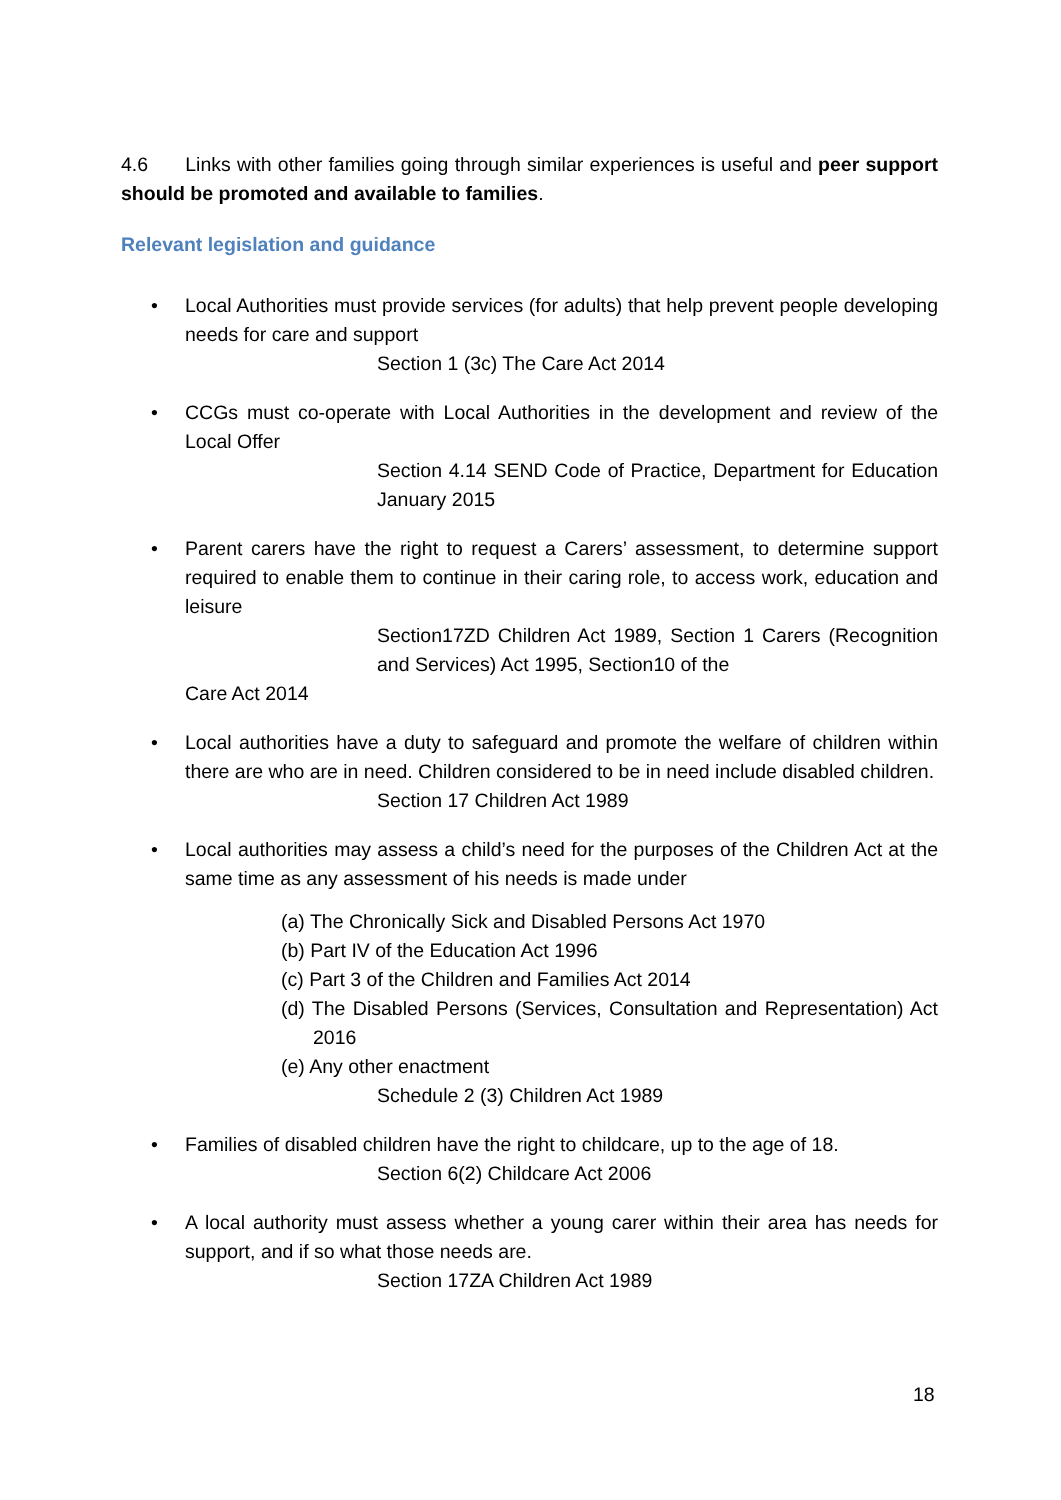4.6 Links with other families going through similar experiences is useful and peer support should be promoted and available to families.
Relevant legislation and guidance
• Local Authorities must provide services (for adults) that help prevent people developing needs for care and support
Section 1 (3c) The Care Act 2014
• CCGs must co-operate with Local Authorities in the development and review of the Local Offer
Section 4.14 SEND Code of Practice, Department for Education January 2015
• Parent carers have the right to request a Carers’ assessment, to determine support required to enable them to continue in their caring role, to access work, education and leisure
Section17ZD Children Act 1989, Section 1 Carers (Recognition and Services) Act 1995, Section10 of the
Care Act 2014
• Local authorities have a duty to safeguard and promote the welfare of children within there are who are in need. Children considered to be in need include disabled children.
Section 17 Children Act 1989
• Local authorities may assess a child’s need for the purposes of the Children Act at the same time as any assessment of his needs is made under
(a) The Chronically Sick and Disabled Persons Act 1970
(b) Part IV of the Education Act 1996
(c) Part 3 of the Children and Families Act 2014
(d) The Disabled Persons (Services, Consultation and Representation) Act 2016
(e) Any other enactment
Schedule 2 (3) Children Act 1989
• Families of disabled children have the right to childcare, up to the age of 18.
Section 6(2) Childcare Act 2006
• A local authority must assess whether a young carer within their area has needs for support, and if so what those needs are.
Section 17ZA Children Act 1989
18